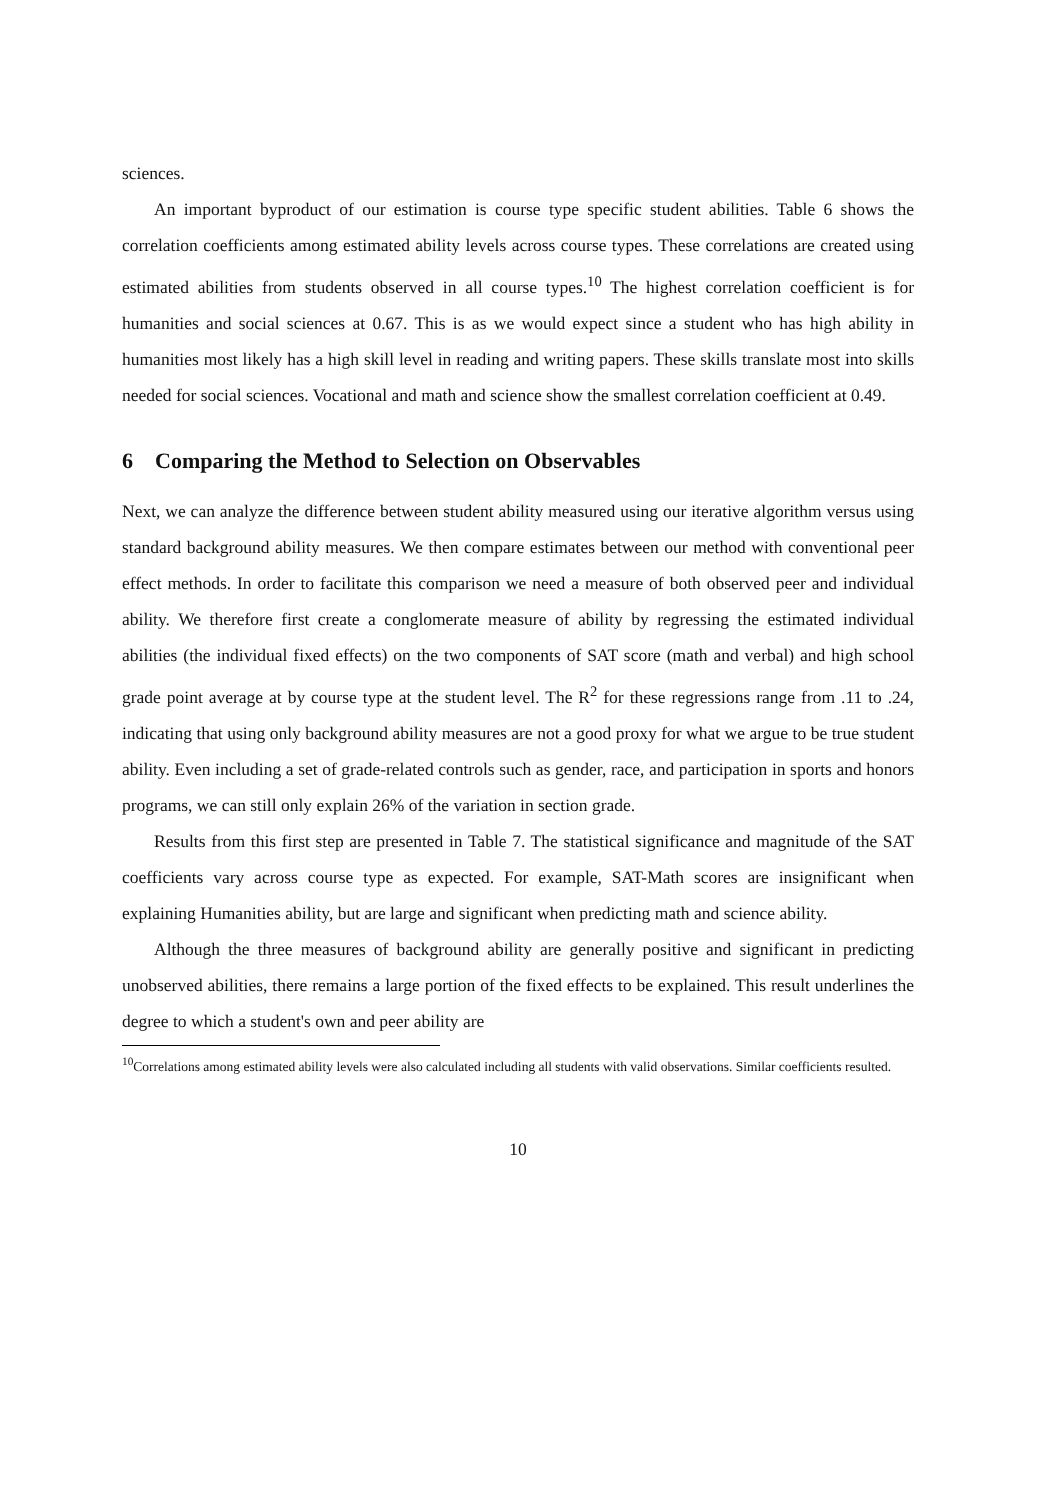sciences.
An important byproduct of our estimation is course type specific student abilities. Table 6 shows the correlation coefficients among estimated ability levels across course types. These correlations are created using estimated abilities from students observed in all course types.<sup>10</sup> The highest correlation coefficient is for humanities and social sciences at 0.67. This is as we would expect since a student who has high ability in humanities most likely has a high skill level in reading and writing papers. These skills translate most into skills needed for social sciences. Vocational and math and science show the smallest correlation coefficient at 0.49.
6 Comparing the Method to Selection on Observables
Next, we can analyze the difference between student ability measured using our iterative algorithm versus using standard background ability measures. We then compare estimates between our method with conventional peer effect methods. In order to facilitate this comparison we need a measure of both observed peer and individual ability. We therefore first create a conglomerate measure of ability by regressing the estimated individual abilities (the individual fixed effects) on the two components of SAT score (math and verbal) and high school grade point average at by course type at the student level. The R<sup>2</sup> for these regressions range from .11 to .24, indicating that using only background ability measures are not a good proxy for what we argue to be true student ability. Even including a set of grade-related controls such as gender, race, and participation in sports and honors programs, we can still only explain 26% of the variation in section grade.
Results from this first step are presented in Table 7. The statistical significance and magnitude of the SAT coefficients vary across course type as expected. For example, SAT-Math scores are insignificant when explaining Humanities ability, but are large and significant when predicting math and science ability.
Although the three measures of background ability are generally positive and significant in predicting unobserved abilities, there remains a large portion of the fixed effects to be explained. This result underlines the degree to which a student's own and peer ability are
<sup>10</sup> Correlations among estimated ability levels were also calculated including all students with valid observations. Similar coefficients resulted.
10